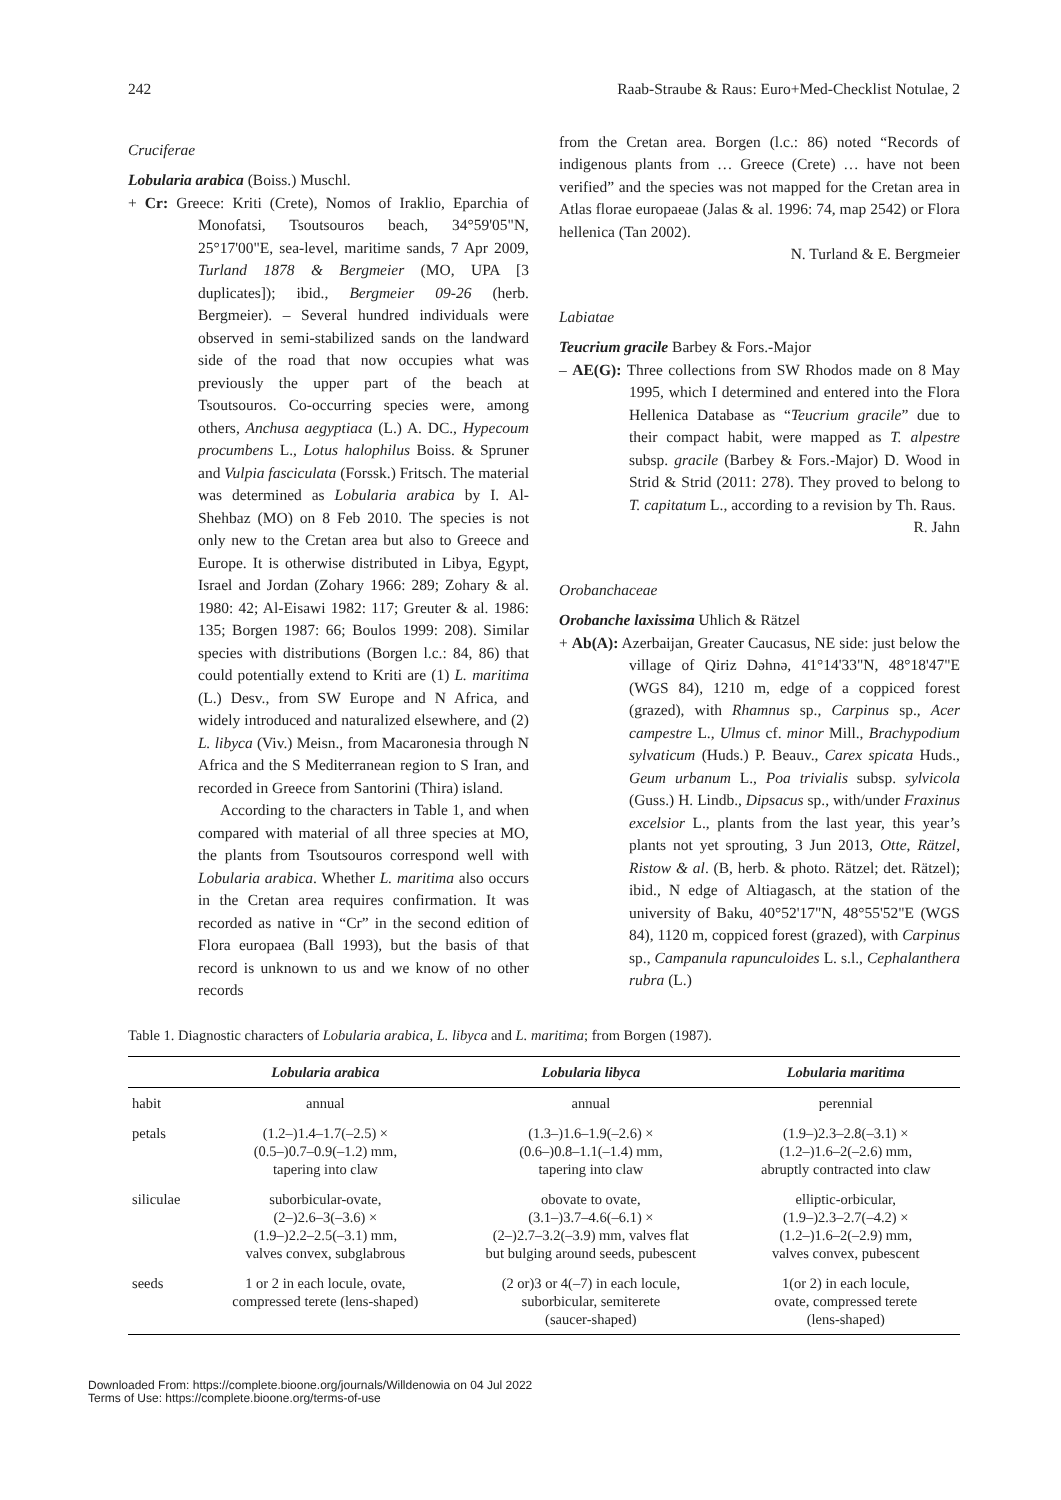242 Raab-Straube & Raus: Euro+Med-Checklist Notulae, 2
Cruciferae
Lobularia arabica (Boiss.) Muschl.
+ Cr: Greece: Kriti (Crete), Nomos of Iraklio, Eparchia of Monofatsi, Tsoutsouros beach, 34°59'05"N, 25°17'00"E, sea-level, maritime sands, 7 Apr 2009, Turland 1878 & Bergmeier (MO, UPA [3 duplicates]); ibid., Bergmeier 09-26 (herb. Bergmeier). – Several hundred individuals were observed in semi-stabilized sands on the landward side of the road that now occupies what was previously the upper part of the beach at Tsoutsouros. Co-occurring species were, among others, Anchusa aegyptiaca (L.) A. DC., Hypecoum procumbens L., Lotus halophilus Boiss. & Spruner and Vulpia fasciculata (Forssk.) Fritsch. The material was determined as Lobularia arabica by I. Al-Shehbaz (MO) on 8 Feb 2010. The species is not only new to the Cretan area but also to Greece and Europe. It is otherwise distributed in Libya, Egypt, Israel and Jordan (Zohary 1966: 289; Zohary & al. 1980: 42; Al-Eisawi 1982: 117; Greuter & al. 1986: 135; Borgen 1987: 66; Boulos 1999: 208). Similar species with distributions (Borgen l.c.: 84, 86) that could potentially extend to Kriti are (1) L. maritima (L.) Desv., from SW Europe and N Africa, and widely introduced and naturalized elsewhere, and (2) L. libyca (Viv.) Meisn., from Macaronesia through N Africa and the S Mediterranean region to S Iran, and recorded in Greece from Santorini (Thira) island.
According to the characters in Table 1, and when compared with material of all three species at MO, the plants from Tsoutsouros correspond well with Lobularia arabica. Whether L. maritima also occurs in the Cretan area requires confirmation. It was recorded as native in “Cr” in the second edition of Flora europaea (Ball 1993), but the basis of that record is unknown to us and we know of no other records
from the Cretan area. Borgen (l.c.: 86) noted “Records of indigenous plants from … Greece (Crete) … have not been verified” and the species was not mapped for the Cretan area in Atlas florae europaeae (Jalas & al. 1996: 74, map 2542) or Flora hellenica (Tan 2002).
N. Turland & E. Bergmeier
Labiatae
Teucrium gracile Barbey & Fors.-Major
– AE(G): Three collections from SW Rhodos made on 8 May 1995, which I determined and entered into the Flora Hellenica Database as “Teucrium gracile” due to their compact habit, were mapped as T. alpestre subsp. gracile (Barbey & Fors.-Major) D. Wood in Strid & Strid (2011: 278). They proved to belong to T. capitatum L., according to a revision by Th. Raus.
R. Jahn
Orobanchaceae
Orobanche laxissima Uhlich & Rätzel
+ Ab(A): Azerbaijan, Greater Caucasus, NE side: just below the village of Qiriz Dəhnə, 41°14'33"N, 48°18'47"E (WGS 84), 1210 m, edge of a coppiced forest (grazed), with Rhamnus sp., Carpinus sp., Acer campestre L., Ulmus cf. minor Mill., Brachypodium sylvaticum (Huds.) P. Beauv., Carex spicata Huds., Geum urbanum L., Poa trivialis subsp. sylvicola (Guss.) H. Lindb., Dipsacus sp., with/under Fraxinus excelsior L., plants from the last year, this year’s plants not yet sprouting, 3 Jun 2013, Otte, Rätzel, Ristow & al. (B, herb. & photo. Rätzel; det. Rätzel); ibid., N edge of Altiagasch, at the station of the university of Baku, 40°52'17"N, 48°55'52"E (WGS 84), 1120 m, coppiced forest (grazed), with Carpinus sp., Campanula rapunculoides L. s.l., Cephalanthera rubra (L.)
Table 1. Diagnostic characters of Lobularia arabica, L. libyca and L. maritima; from Borgen (1987).
| | Lobularia arabica | Lobularia libyca | Lobularia maritima |
| --- | --- | --- | --- |
| habit | annual | annual | perennial |
| petals | (1.2–)1.4–1.7(–2.5) × (0.5–)0.7–0.9(–1.2) mm, tapering into claw | (1.3–)1.6–1.9(–2.6) × (0.6–)0.8–1.1(–1.4) mm, tapering into claw | (1.9–)2.3–2.8(–3.1) × (1.2–)1.6–2(–2.6) mm, abruptly contracted into claw |
| siliculae | suborbicular-ovate, (2–)2.6–3(–3.6) × (1.9–)2.2–2.5(–3.1) mm, valves convex, subglabrous | obovate to ovate, (3.1–)3.7–4.6(–6.1) × (2–)2.7–3.2(–3.9) mm, valves flat but bulging around seeds, pubescent | elliptic-orbicular, (1.9–)2.3–2.7(–4.2) × (1.2–)1.6–2(–2.9) mm, valves convex, pubescent |
| seeds | 1 or 2 in each locule, ovate, compressed terete (lens-shaped) | (2 or)3 or 4(–7) in each locule, suborbicular, semiterete (saucer-shaped) | 1(or 2) in each locule, ovate, compressed terete (lens-shaped) |
Downloaded From: https://complete.bioone.org/journals/Willdenowia on 04 Jul 2022
Terms of Use: https://complete.bioone.org/terms-of-use